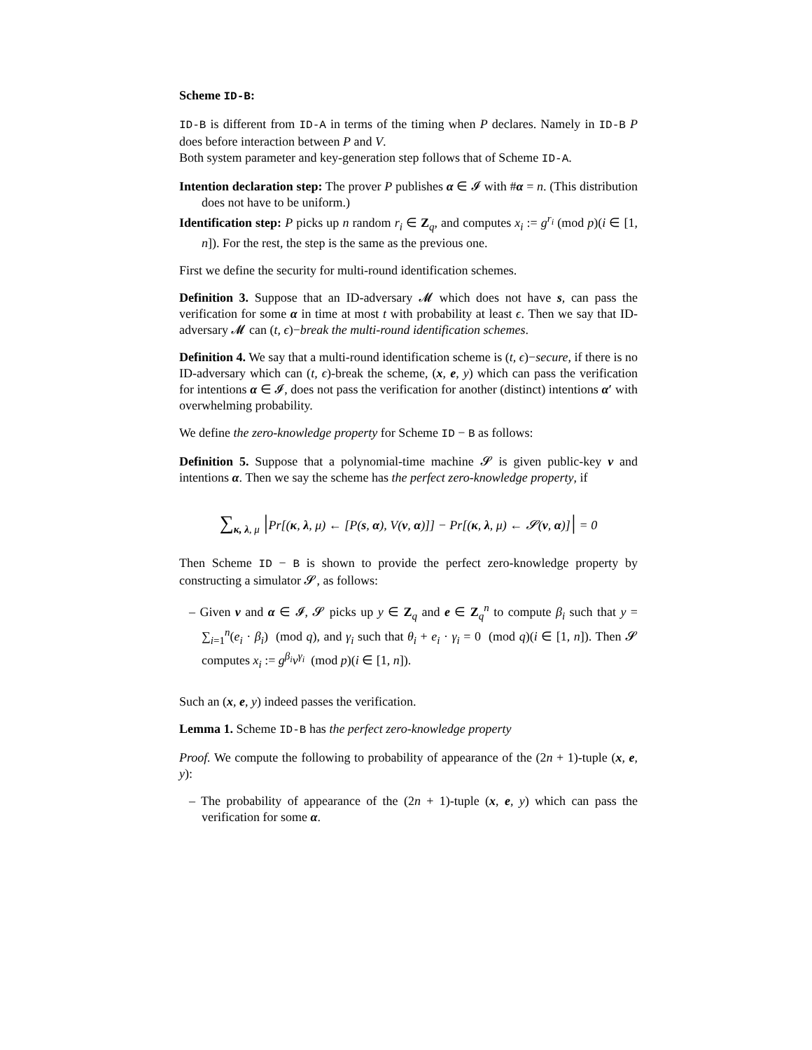Scheme ID-B:
ID-B is different from ID-A in terms of the timing when P declares. Namely in ID-B P does before interaction between P and V.
Both system parameter and key-generation step follows that of Scheme ID-A.
Intention declaration step: The prover P publishes α ∈ 𝓘 with #α = n. (This distribution does not have to be uniform.)
Identification step: P picks up n random r<sub>i</sub> ∈ Z<sub>q</sub>, and computes x<sub>i</sub> := g<sup>r<sub>i</sub></sup> (mod p)(i ∈ [1, n]). For the rest, the step is the same as the previous one.
First we define the security for multi-round identification schemes.
Definition 3. Suppose that an ID-adversary 𝓜 which does not have s, can pass the verification for some α in time at most t with probability at least ϵ. Then we say that ID-adversary 𝓜 can (t, ϵ)−break the multi-round identification schemes.
Definition 4. We say that a multi-round identification scheme is (t, ϵ)−secure, if there is no ID-adversary which can (t, ϵ)-break the scheme, (x, e, y) which can pass the verification for intentions α ∈ 𝓘, does not pass the verification for another (distinct) intentions α′ with overwhelming probability.
We define the zero-knowledge property for Scheme ID − B as follows:
Definition 5. Suppose that a polynomial-time machine 𝓢 is given public-key v and intentions α. Then we say the scheme has the perfect zero-knowledge property, if
∑<sub>κ, λ, μ</sub> |Pr[(κ, λ, μ) ← [P(s, α), V(v, α)]] − Pr[(κ, λ, μ) ← 𝓢(v, α)]| = 0
Then Scheme ID − B is shown to provide the perfect zero-knowledge property by constructing a simulator 𝓢, as follows:
– Given v and α ∈ 𝓘, 𝓢 picks up y ∈ Z<sub>q</sub> and e ∈ Z<sub>q</sub><sup>n</sup> to compute β<sub>i</sub> such that y = ∑<sub>i=1</sub><sup>n</sup>(e<sub>i</sub> · β<sub>i</sub>) (mod q), and γ<sub>i</sub> such that θ<sub>i</sub> + e<sub>i</sub> · γ<sub>i</sub> = 0 (mod q)(i ∈ [1, n]). Then 𝓢 computes x<sub>i</sub> := g<sup>β<sub>i</sub></sup>v<sup>γ<sub>i</sub></sup> (mod p)(i ∈ [1, n]).
Such an (x, e, y) indeed passes the verification.
Lemma 1. Scheme ID-B has the perfect zero-knowledge property
Proof. We compute the following to probability of appearance of the (2n + 1)-tuple (x, e, y):
– The probability of appearance of the (2n + 1)-tuple (x, e, y) which can pass the verification for some α.